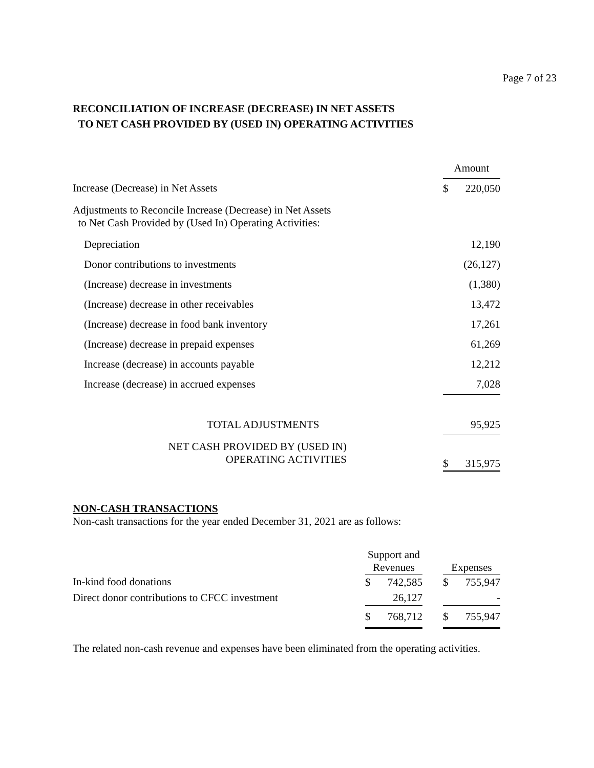Page 7 of 23
RECONCILIATION OF INCREASE (DECREASE) IN NET ASSETS
TO NET CASH PROVIDED BY (USED IN) OPERATING ACTIVITIES
| | Amount | |
| Increase (Decrease) in Net Assets | $ | 220,050 |
| Adjustments to Reconcile Increase (Decrease) in Net Assets to Net Cash Provided by (Used In) Operating Activities: | | |
| Depreciation | | 12,190 |
| Donor contributions to investments | | (26,127) |
| (Increase) decrease in investments | | (1,380) |
| (Increase) decrease in other receivables | | 13,472 |
| (Increase) decrease in food bank inventory | | 17,261 |
| (Increase) decrease in prepaid expenses | | 61,269 |
| Increase (decrease) in accounts payable | | 12,212 |
| Increase (decrease) in accrued expenses | | 7,028 |
| TOTAL ADJUSTMENTS | | 95,925 |
| NET CASH PROVIDED BY (USED IN) OPERATING ACTIVITIES | $ | 315,975 |
NON-CASH TRANSACTIONS
Non-cash transactions for the year ended December 31, 2021 are as follows:
| | Support and Revenues | | | Expenses | |
| In-kind food donations | $ | 742,585 | | $ | 755,947 |
| Direct donor contributions to CFCC investment | | 26,127 | | | - |
| | $ | 768,712 | | $ | 755,947 |
The related non-cash revenue and expenses have been eliminated from the operating activities.